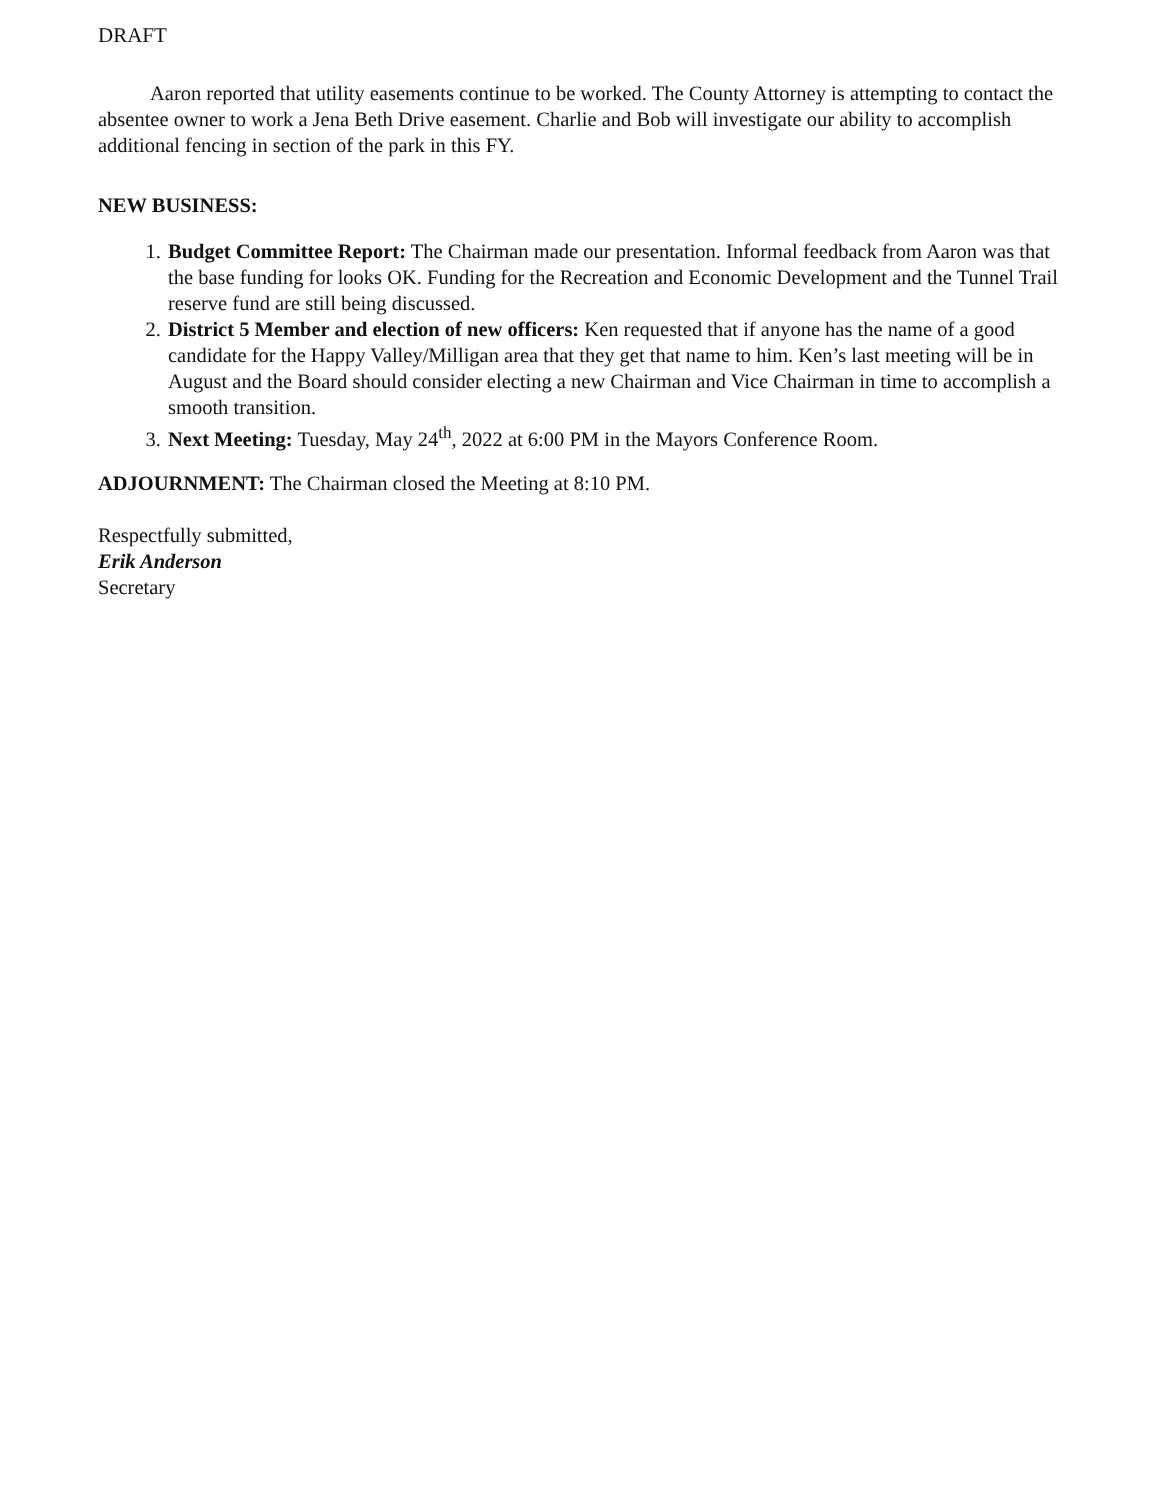DRAFT
Aaron reported that utility easements continue to be worked. The County Attorney is attempting to contact the absentee owner to work a Jena Beth Drive easement. Charlie and Bob will investigate our ability to accomplish additional fencing in section of the park in this FY.
NEW BUSINESS:
1. Budget Committee Report: The Chairman made our presentation. Informal feedback from Aaron was that the base funding for looks OK. Funding for the Recreation and Economic Development and the Tunnel Trail reserve fund are still being discussed.
2. District 5 Member and election of new officers: Ken requested that if anyone has the name of a good candidate for the Happy Valley/Milligan area that they get that name to him. Ken’s last meeting will be in August and the Board should consider electing a new Chairman and Vice Chairman in time to accomplish a smooth transition.
3. Next Meeting: Tuesday, May 24<sup>th</sup>, 2022 at 6:00 PM in the Mayors Conference Room.
ADJOURNMENT: The Chairman closed the Meeting at 8:10 PM.
Respectfully submitted,
Erik Anderson
Secretary